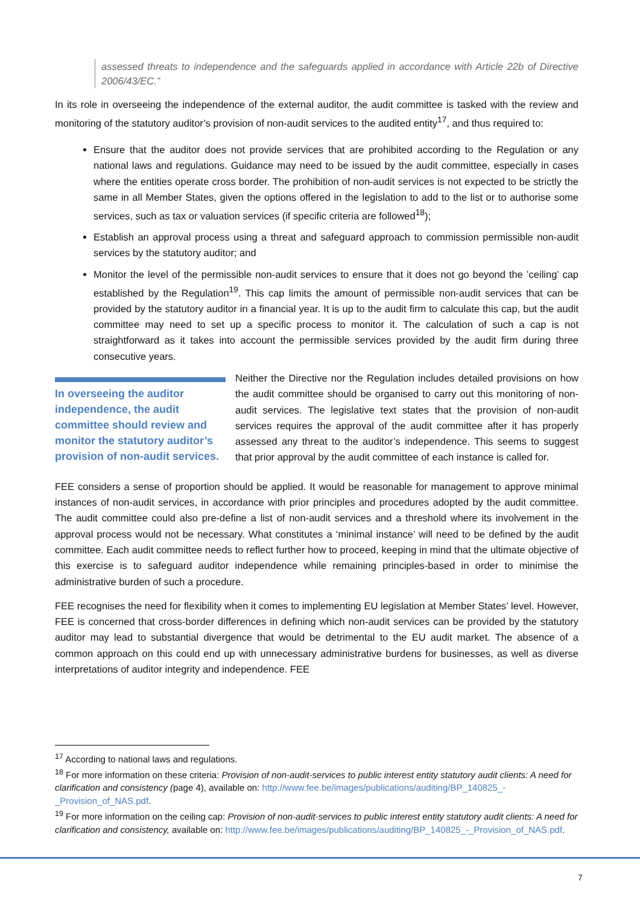assessed threats to independence and the safeguards applied in accordance with Article 22b of Directive 2006/43/EC.”
In its role in overseeing the independence of the external auditor, the audit committee is tasked with the review and monitoring of the statutory auditor’s provision of non-audit services to the audited entity<sup>17</sup>, and thus required to:
Ensure that the auditor does not provide services that are prohibited according to the Regulation or any national laws and regulations. Guidance may need to be issued by the audit committee, especially in cases where the entities operate cross border. The prohibition of non-audit services is not expected to be strictly the same in all Member States, given the options offered in the legislation to add to the list or to authorise some services, such as tax or valuation services (if specific criteria are followed<sup>18</sup>);
Establish an approval process using a threat and safeguard approach to commission permissible non-audit services by the statutory auditor; and
Monitor the level of the permissible non-audit services to ensure that it does not go beyond the ’ceiling’ cap established by the Regulation<sup>19</sup>. This cap limits the amount of permissible non-audit services that can be provided by the statutory auditor in a financial year. It is up to the audit firm to calculate this cap, but the audit committee may need to set up a specific process to monitor it. The calculation of such a cap is not straightforward as it takes into account the permissible services provided by the audit firm during three consecutive years.
In overseeing the auditor independence, the audit committee should review and monitor the statutory auditor’s provision of non-audit services.
Neither the Directive nor the Regulation includes detailed provisions on how the audit committee should be organised to carry out this monitoring of non-audit services. The legislative text states that the provision of non-audit services requires the approval of the audit committee after it has properly assessed any threat to the auditor’s independence. This seems to suggest that prior approval by the audit committee of each instance is called for.
FEE considers a sense of proportion should be applied. It would be reasonable for management to approve minimal instances of non-audit services, in accordance with prior principles and procedures adopted by the audit committee. The audit committee could also pre-define a list of non-audit services and a threshold where its involvement in the approval process would not be necessary. What constitutes a ‘minimal instance’ will need to be defined by the audit committee. Each audit committee needs to reflect further how to proceed, keeping in mind that the ultimate objective of this exercise is to safeguard auditor independence while remaining principles-based in order to minimise the administrative burden of such a procedure.
FEE recognises the need for flexibility when it comes to implementing EU legislation at Member States’ level. However, FEE is concerned that cross-border differences in defining which non-audit services can be provided by the statutory auditor may lead to substantial divergence that would be detrimental to the EU audit market. The absence of a common approach on this could end up with unnecessary administrative burdens for businesses, as well as diverse interpretations of auditor integrity and independence. FEE
<sup>17</sup> According to national laws and regulations.
<sup>18</sup> For more information on these criteria: Provision of non-audit-services to public interest entity statutory audit clients: A need for clarification and consistency (page 4), available on: http://www.fee.be/images/publications/auditing/BP_140825_-_Provision_of_NAS.pdf.
<sup>19</sup> For more information on the ceiling cap: Provision of non-audit-services to public interest entity statutory audit clients: A need for clarification and consistency, available on: http://www.fee.be/images/publications/auditing/BP_140825_-_Provision_of_NAS.pdf.
7